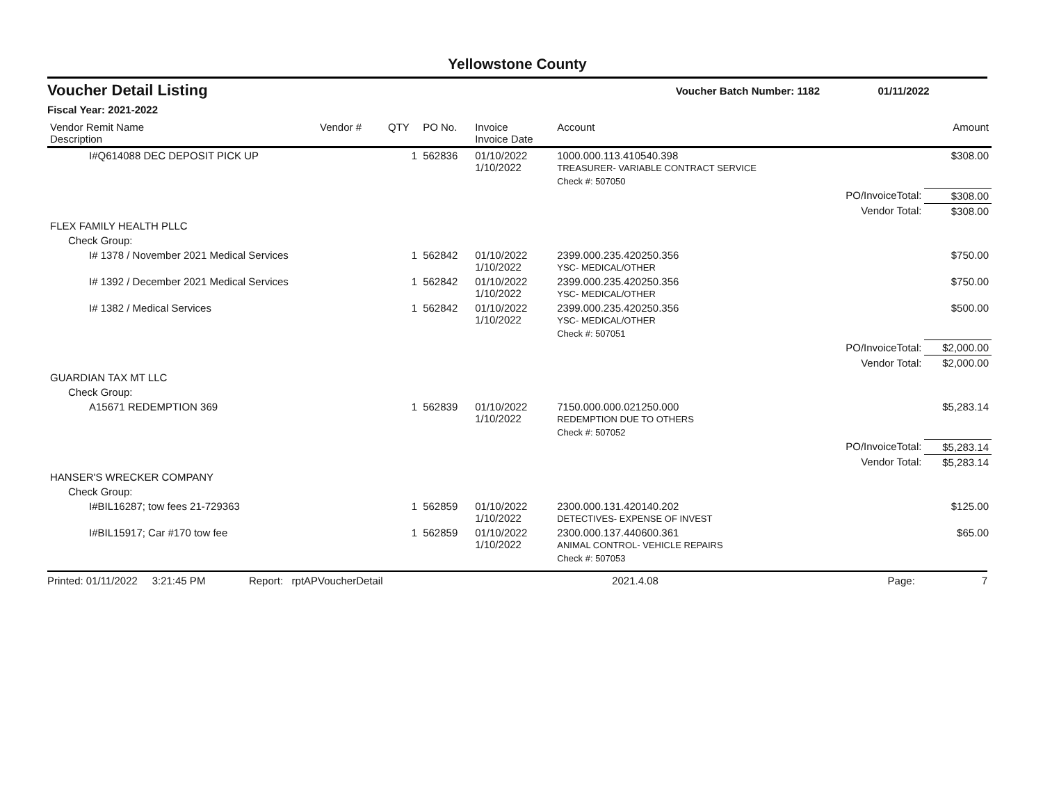Yellowstone County
Voucher Detail Listing Voucher Batch Number: 1182 01/11/2022
Fiscal Year: 2021-2022
| Vendor Remit Name Description | Vendor # | QTY | PO No. | Invoice Invoice Date | Account | | Amount |
| --- | --- | --- | --- | --- | --- | --- | --- |
| I#Q614088 DEC DEPOSIT PICK UP | | 1 | 562836 | 01/10/2022 1/10/2022 | 1000.000.113.410540.398 TREASURER- VARIABLE CONTRACT SERVICE | | $308.00 |
| | | | | | Check #: 507050 | | |
| | | | | | | PO/InvoiceTotal: | $308.00 |
| | | | | | | Vendor Total: | $308.00 |
| FLEX FAMILY HEALTH PLLC | | | | | | | |
| Check Group: | | | | | | | |
| I# 1378 / November 2021 Medical Services | | 1 | 562842 | 01/10/2022 1/10/2022 | 2399.000.235.420250.356 YSC- MEDICAL/OTHER | | $750.00 |
| I# 1392 / December 2021 Medical Services | | 1 | 562842 | 01/10/2022 1/10/2022 | 2399.000.235.420250.356 YSC- MEDICAL/OTHER | | $750.00 |
| I# 1382 / Medical Services | | 1 | 562842 | 01/10/2022 1/10/2022 | 2399.000.235.420250.356 YSC- MEDICAL/OTHER | | $500.00 |
| | | | | | Check #: 507051 | | |
| | | | | | | PO/InvoiceTotal: | $2,000.00 |
| | | | | | | Vendor Total: | $2,000.00 |
| GUARDIAN TAX MT LLC | | | | | | | |
| Check Group: | | | | | | | |
| A15671 REDEMPTION 369 | | 1 | 562839 | 01/10/2022 1/10/2022 | 7150.000.000.021250.000 REDEMPTION DUE TO OTHERS | | $5,283.14 |
| | | | | | Check #: 507052 | | |
| | | | | | | PO/InvoiceTotal: | $5,283.14 |
| | | | | | | Vendor Total: | $5,283.14 |
| HANSER'S WRECKER COMPANY | | | | | | | |
| Check Group: | | | | | | | |
| I#BIL16287; tow fees 21-729363 | | 1 | 562859 | 01/10/2022 1/10/2022 | 2300.000.131.420140.202 DETECTIVES- EXPENSE OF INVEST | | $125.00 |
| I#BIL15917; Car #170 tow fee | | 1 | 562859 | 01/10/2022 1/10/2022 | 2300.000.137.440600.361 ANIMAL CONTROL- VEHICLE REPAIRS | | $65.00 |
| | | | | | Check #: 507053 | | |
Printed: 01/11/2022 3:21:45 PM Report: rptAPVoucherDetail 2021.4.08 Page: 7